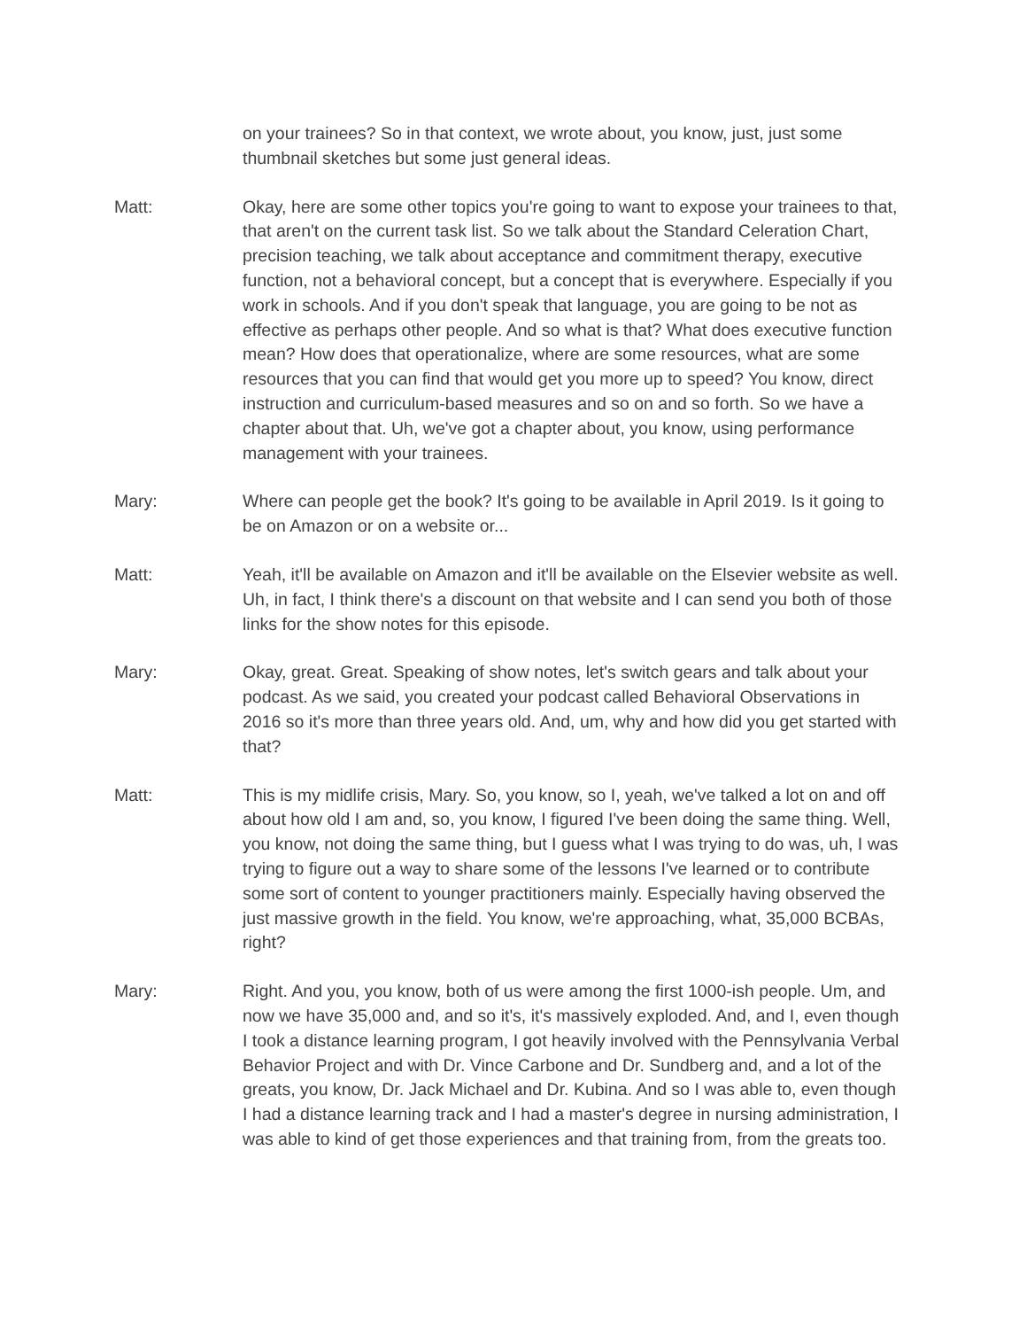on your trainees? So in that context, we wrote about, you know, just, just some thumbnail sketches but some just general ideas.
Matt: Okay, here are some other topics you're going to want to expose your trainees to that, that aren't on the current task list. So we talk about the Standard Celeration Chart, precision teaching, we talk about acceptance and commitment therapy, executive function, not a behavioral concept, but a concept that is everywhere. Especially if you work in schools. And if you don't speak that language, you are going to be not as effective as perhaps other people. And so what is that? What does executive function mean? How does that operationalize, where are some resources, what are some resources that you can find that would get you more up to speed? You know, direct instruction and curriculum-based measures and so on and so forth. So we have a chapter about that. Uh, we've got a chapter about, you know, using performance management with your trainees.
Mary: Where can people get the book? It's going to be available in April 2019. Is it going to be on Amazon or on a website or...
Matt: Yeah, it'll be available on Amazon and it'll be available on the Elsevier website as well. Uh, in fact, I think there's a discount on that website and I can send you both of those links for the show notes for this episode.
Mary: Okay, great. Great. Speaking of show notes, let's switch gears and talk about your podcast. As we said, you created your podcast called Behavioral Observations in 2016 so it's more than three years old. And, um, why and how did you get started with that?
Matt: This is my midlife crisis, Mary. So, you know, so I, yeah, we've talked a lot on and off about how old I am and, so, you know, I figured I've been doing the same thing. Well, you know, not doing the same thing, but I guess what I was trying to do was, uh, I was trying to figure out a way to share some of the lessons I've learned or to contribute some sort of content to younger practitioners mainly. Especially having observed the just massive growth in the field. You know, we're approaching, what, 35,000 BCBAs, right?
Mary: Right. And you, you know, both of us were among the first 1000-ish people. Um, and now we have 35,000 and, and so it's, it's massively exploded. And, and I, even though I took a distance learning program, I got heavily involved with the Pennsylvania Verbal Behavior Project and with Dr. Vince Carbone and Dr. Sundberg and, and a lot of the greats, you know, Dr. Jack Michael and Dr. Kubina. And so I was able to, even though I had a distance learning track and I had a master's degree in nursing administration, I was able to kind of get those experiences and that training from, from the greats too.